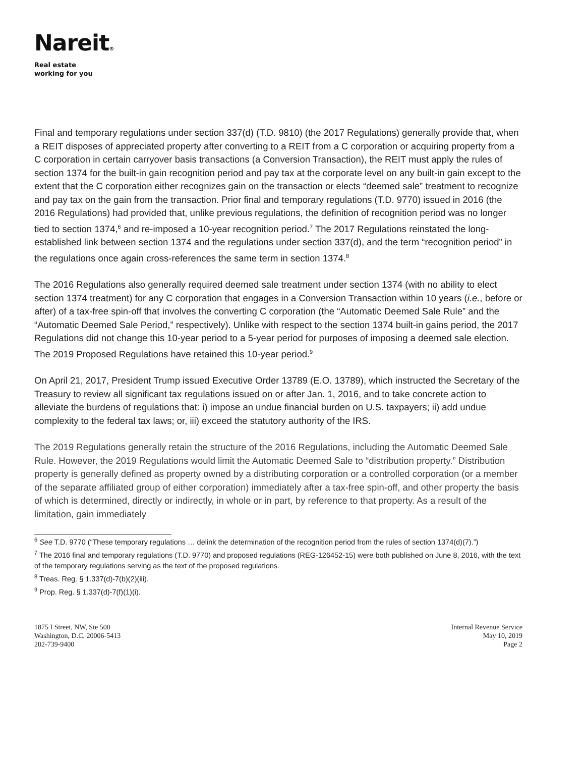Nareit®
Real estate
working for you
Final and temporary regulations under section 337(d) (T.D. 9810) (the 2017 Regulations) generally provide that, when a REIT disposes of appreciated property after converting to a REIT from a C corporation or acquiring property from a C corporation in certain carryover basis transactions (a Conversion Transaction), the REIT must apply the rules of section 1374 for the built-in gain recognition period and pay tax at the corporate level on any built-in gain except to the extent that the C corporation either recognizes gain on the transaction or elects “deemed sale” treatment to recognize and pay tax on the gain from the transaction. Prior final and temporary regulations (T.D. 9770) issued in 2016 (the 2016 Regulations) had provided that, unlike previous regulations, the definition of recognition period was no longer tied to section 1374,<sup>6</sup> and re-imposed a 10-year recognition period.<sup>7</sup> The 2017 Regulations reinstated the long-established link between section 1374 and the regulations under section 337(d), and the term “recognition period” in the regulations once again cross-references the same term in section 1374.<sup>8</sup>
The 2016 Regulations also generally required deemed sale treatment under section 1374 (with no ability to elect section 1374 treatment) for any C corporation that engages in a Conversion Transaction within 10 years (i.e., before or after) of a tax-free spin-off that involves the converting C corporation (the “Automatic Deemed Sale Rule” and the “Automatic Deemed Sale Period,” respectively). Unlike with respect to the section 1374 built-in gains period, the 2017 Regulations did not change this 10-year period to a 5-year period for purposes of imposing a deemed sale election. The 2019 Proposed Regulations have retained this 10-year period.<sup>9</sup>
On April 21, 2017, President Trump issued Executive Order 13789 (E.O. 13789), which instructed the Secretary of the Treasury to review all significant tax regulations issued on or after Jan. 1, 2016, and to take concrete action to alleviate the burdens of regulations that: i) impose an undue financial burden on U.S. taxpayers; ii) add undue complexity to the federal tax laws; or, iii) exceed the statutory authority of the IRS.
The 2019 Regulations generally retain the structure of the 2016 Regulations, including the Automatic Deemed Sale Rule. However, the 2019 Regulations would limit the Automatic Deemed Sale to “distribution property.” Distribution property is generally defined as property owned by a distributing corporation or a controlled corporation (or a member of the separate affiliated group of either corporation) immediately after a tax-free spin-off, and other property the basis of which is determined, directly or indirectly, in whole or in part, by reference to that property. As a result of the limitation, gain immediately
<sup>6</sup> See T.D. 9770 (“These temporary regulations … delink the determination of the recognition period from the rules of section 1374(d)(7).”)
<sup>7</sup> The 2016 final and temporary regulations (T.D. 9770) and proposed regulations (REG-126452-15) were both published on June 8, 2016, with the text of the temporary regulations serving as the text of the proposed regulations.
<sup>8</sup> Treas. Reg. § 1.337(d)-7(b)(2)(iii).
<sup>9</sup> Prop. Reg. § 1.337(d)-7(f)(1)(i).
1875 I Street, NW, Ste 500
Washington, D.C. 20006-5413
202-739-9400
Internal Revenue Service
May 10, 2019
Page 2